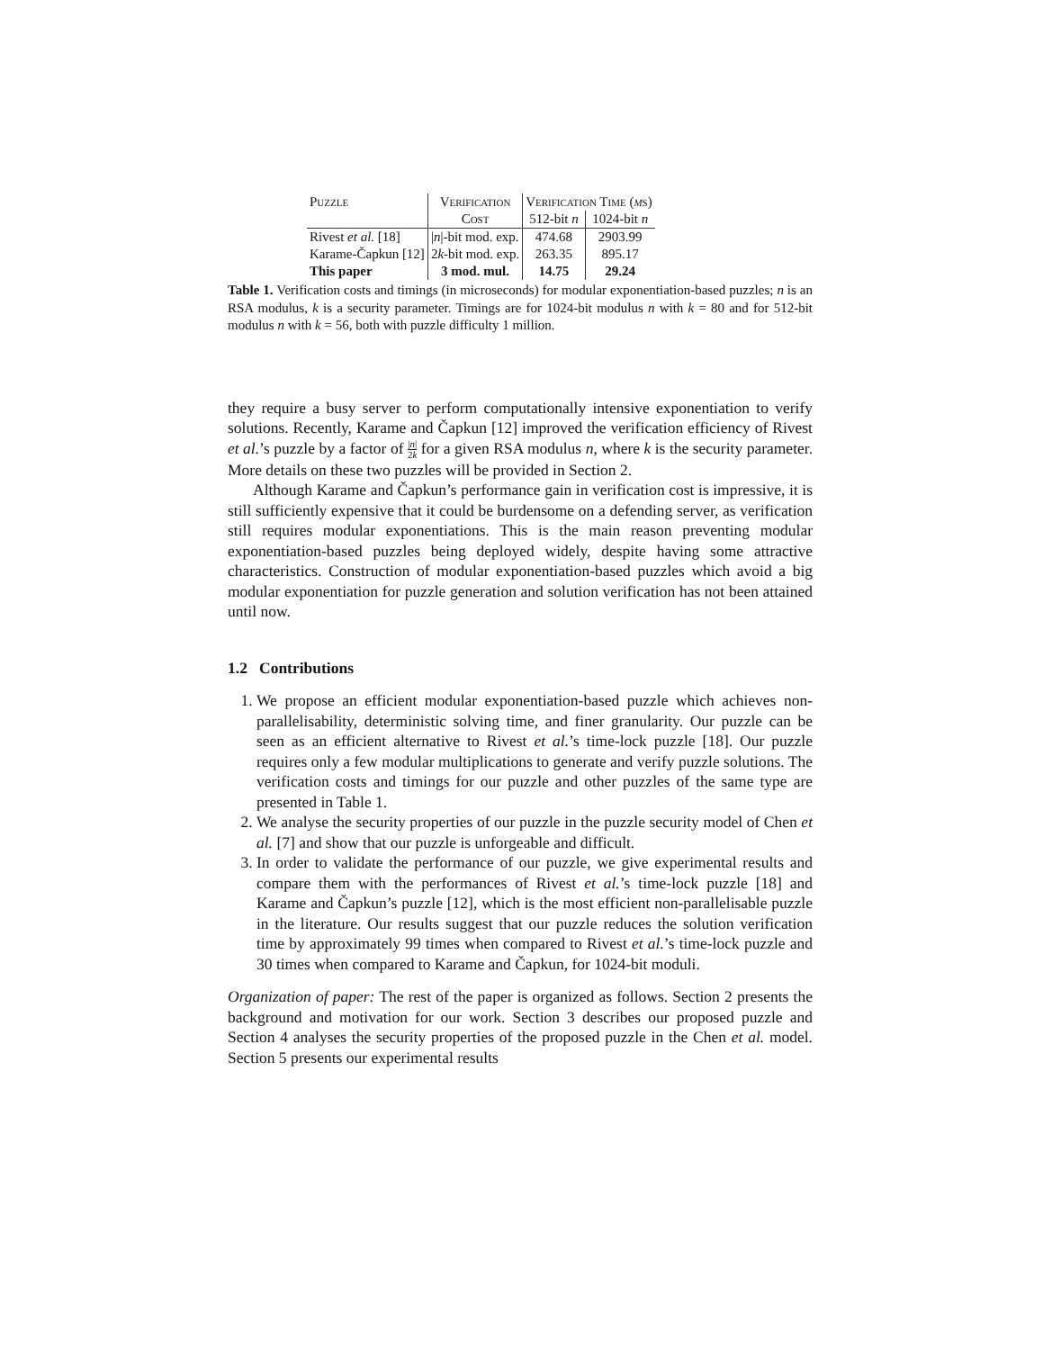| Puzzle | Verification | Verification Time ( μ s) | |
| --- | --- | --- | --- |
| | Cost | 512-bit n | 1024-bit n |
| Rivest et al. [18] | / n /-bit mod. exp. | 474.68 | 2903.99 |
| Karame-Čapkun [12] | 2 k -bit mod. exp. | 263.35 | 895.17 |
| This paper | 3 mod. mul. | 14.75 | 29.24 |
Table 1. Verification costs and timings (in microseconds) for modular exponentiation-based puzzles; n is an RSA modulus, k is a security parameter. Timings are for 1024-bit modulus n with k = 80 and for 512-bit modulus n with k = 56, both with puzzle difficulty 1 million.
they require a busy server to perform computationally intensive exponentiation to verify solutions. Recently, Karame and Čapkun [12] improved the verification efficiency of Rivest et al.’s puzzle by a factor of |n| 2k for a given RSA modulus n, where k is the security parameter. More details on these two puzzles will be provided in Section 2.
Although Karame and Čapkun’s performance gain in verification cost is impressive, it is still sufficiently expensive that it could be burdensome on a defending server, as verification still requires modular exponentiations. This is the main reason preventing modular exponentiation-based puzzles being deployed widely, despite having some attractive characteristics. Construction of modular exponentiation-based puzzles which avoid a big modular exponentiation for puzzle generation and solution verification has not been attained until now.
1.2 Contributions
1. We propose an efficient modular exponentiation-based puzzle which achieves non-parallelisability, deterministic solving time, and finer granularity. Our puzzle can be seen as an efficient alternative to Rivest et al.’s time-lock puzzle [18]. Our puzzle requires only a few modular multiplications to generate and verify puzzle solutions. The verification costs and timings for our puzzle and other puzzles of the same type are presented in Table 1.
2. We analyse the security properties of our puzzle in the puzzle security model of Chen et al. [7] and show that our puzzle is unforgeable and difficult.
3. In order to validate the performance of our puzzle, we give experimental results and compare them with the performances of Rivest et al.’s time-lock puzzle [18] and Karame and Čapkun’s puzzle [12], which is the most efficient non-parallelisable puzzle in the literature. Our results suggest that our puzzle reduces the solution verification time by approximately 99 times when compared to Rivest et al.’s time-lock puzzle and 30 times when compared to Karame and Čapkun, for 1024-bit moduli.
Organization of paper: The rest of the paper is organized as follows. Section 2 presents the background and motivation for our work. Section 3 describes our proposed puzzle and Section 4 analyses the security properties of the proposed puzzle in the Chen et al. model. Section 5 presents our experimental results